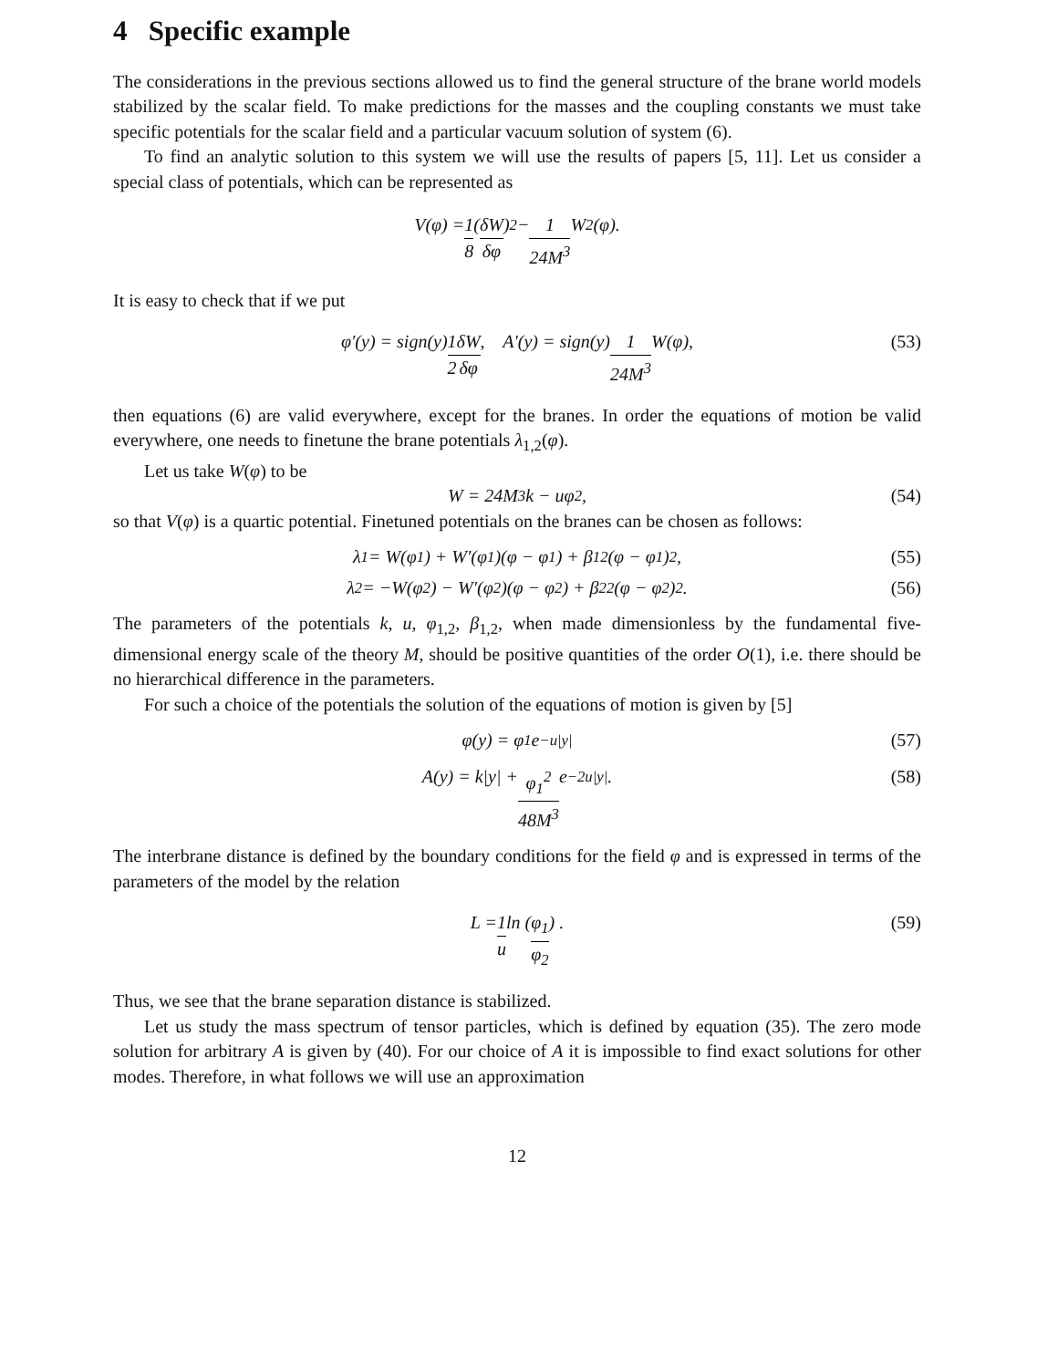4 Specific example
The considerations in the previous sections allowed us to find the general structure of the brane world models stabilized by the scalar field. To make predictions for the masses and the coupling constants we must take specific potentials for the scalar field and a particular vacuum solution of system (6).
To find an analytic solution to this system we will use the results of papers [5, 11]. Let us consider a special class of potentials, which can be represented as
V(φ) = 1 8 (δW δφ)<sup>2</sup> − 1 24M<sup>3</sup> W<sup>2</sup>(φ).
It is easy to check that if we put
φ′(y) = sign(y) 1 2 δW δφ, A′(y) = sign(y) 1 24M<sup>3</sup> W(φ), (53)
then equations (6) are valid everywhere, except for the branes. In order the equations of motion be valid everywhere, one needs to finetune the brane potentials λ<sub>1,2</sub>(φ).
Let us take W(φ) to be
W = 24M<sup>3</sup>k − uφ<sup>2</sup>, (54)
so that V(φ) is a quartic potential. Finetuned potentials on the branes can be chosen as follows:
λ<sub>1</sub> = W(φ<sub>1</sub>) + W′(φ<sub>1</sub>)(φ − φ<sub>1</sub>) + β<sub>1</sub><sup>2</sup>(φ − φ<sub>1</sub>)<sup>2</sup>, (55)
λ<sub>2</sub> = −W(φ<sub>2</sub>) − W′(φ<sub>2</sub>)(φ − φ<sub>2</sub>) + β<sub>2</sub><sup>2</sup>(φ − φ<sub>2</sub>)<sup>2</sup>. (56)
The parameters of the potentials k, u, φ<sub>1,2</sub>, β<sub>1,2</sub>, when made dimensionless by the fundamental five-dimensional energy scale of the theory M, should be positive quantities of the order O(1), i.e. there should be no hierarchical difference in the parameters.
For such a choice of the potentials the solution of the equations of motion is given by [5]
φ(y) = φ<sub>1</sub> e<sup>−u|y|</sup> (57)
A(y) = k|y| + φ<sub>1</sub><sup>2</sup> 48M<sup>3</sup> e<sup>−2u|y|</sup>. (58)
The interbrane distance is defined by the boundary conditions for the field φ and is expressed in terms of the parameters of the model by the relation
L = 1 u ln (φ<sub>1</sub> φ<sub>2</sub>) . (59)
Thus, we see that the brane separation distance is stabilized.
Let us study the mass spectrum of tensor particles, which is defined by equation (35). The zero mode solution for arbitrary A is given by (40). For our choice of A it is impossible to find exact solutions for other modes. Therefore, in what follows we will use an approximation
12